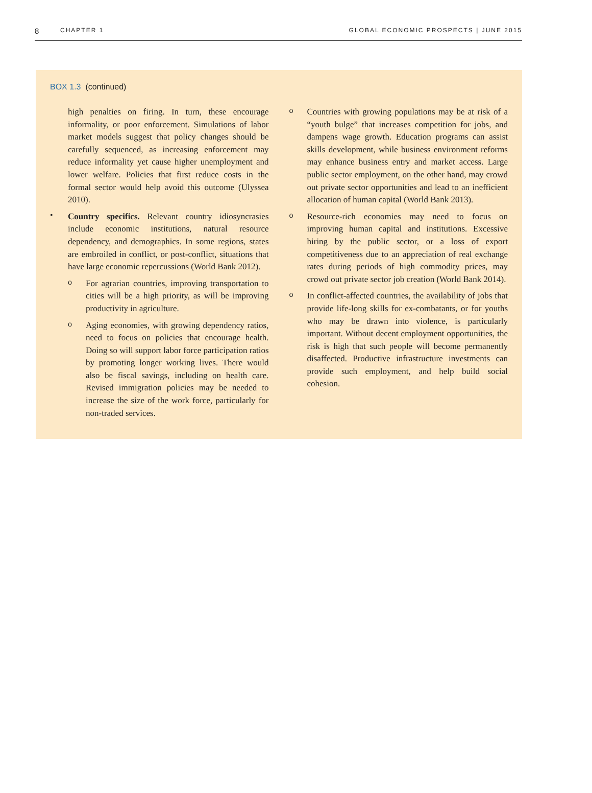8
CHAPTER 1 GLOBAL ECONOMIC PROSPECTS | JUNE 2015
BOX 1.3 (continued)
high penalties on firing. In turn, these encourage informality, or poor enforcement. Simulations of labor market models suggest that policy changes should be carefully sequenced, as increasing enforcement may reduce informality yet cause higher unemployment and lower welfare. Policies that first reduce costs in the formal sector would help avoid this outcome (Ulyssea 2010).
•
Country specifics. Relevant country idiosyncrasies include economic institutions, natural resource dependency, and demographics. In some regions, states are embroiled in conflict, or post-conflict, situations that have large economic repercussions (World Bank 2012).
o
For agrarian countries, improving transportation to cities will be a high priority, as will be improving productivity in agriculture.
o
Aging economies, with growing dependency ratios, need to focus on policies that encourage health. Doing so will support labor force participation ratios by promoting longer working lives. There would also be fiscal savings, including on health care. Revised immigration policies may be needed to increase the size of the work force, particularly for non-traded services.
o
Countries with growing populations may be at risk of a “youth bulge” that increases competition for jobs, and dampens wage growth. Education programs can assist skills development, while business environment reforms may enhance business entry and market access. Large public sector employment, on the other hand, may crowd out private sector opportunities and lead to an inefficient allocation of human capital (World Bank 2013).
o
Resource-rich economies may need to focus on improving human capital and institutions. Excessive hiring by the public sector, or a loss of export competitiveness due to an appreciation of real exchange rates during periods of high commodity prices, may crowd out private sector job creation (World Bank 2014).
o
In conflict-affected countries, the availability of jobs that provide life-long skills for ex-combatants, or for youths who may be drawn into violence, is particularly important. Without decent employment opportunities, the risk is high that such people will become permanently disaffected. Productive infrastructure investments can provide such employment, and help build social cohesion.